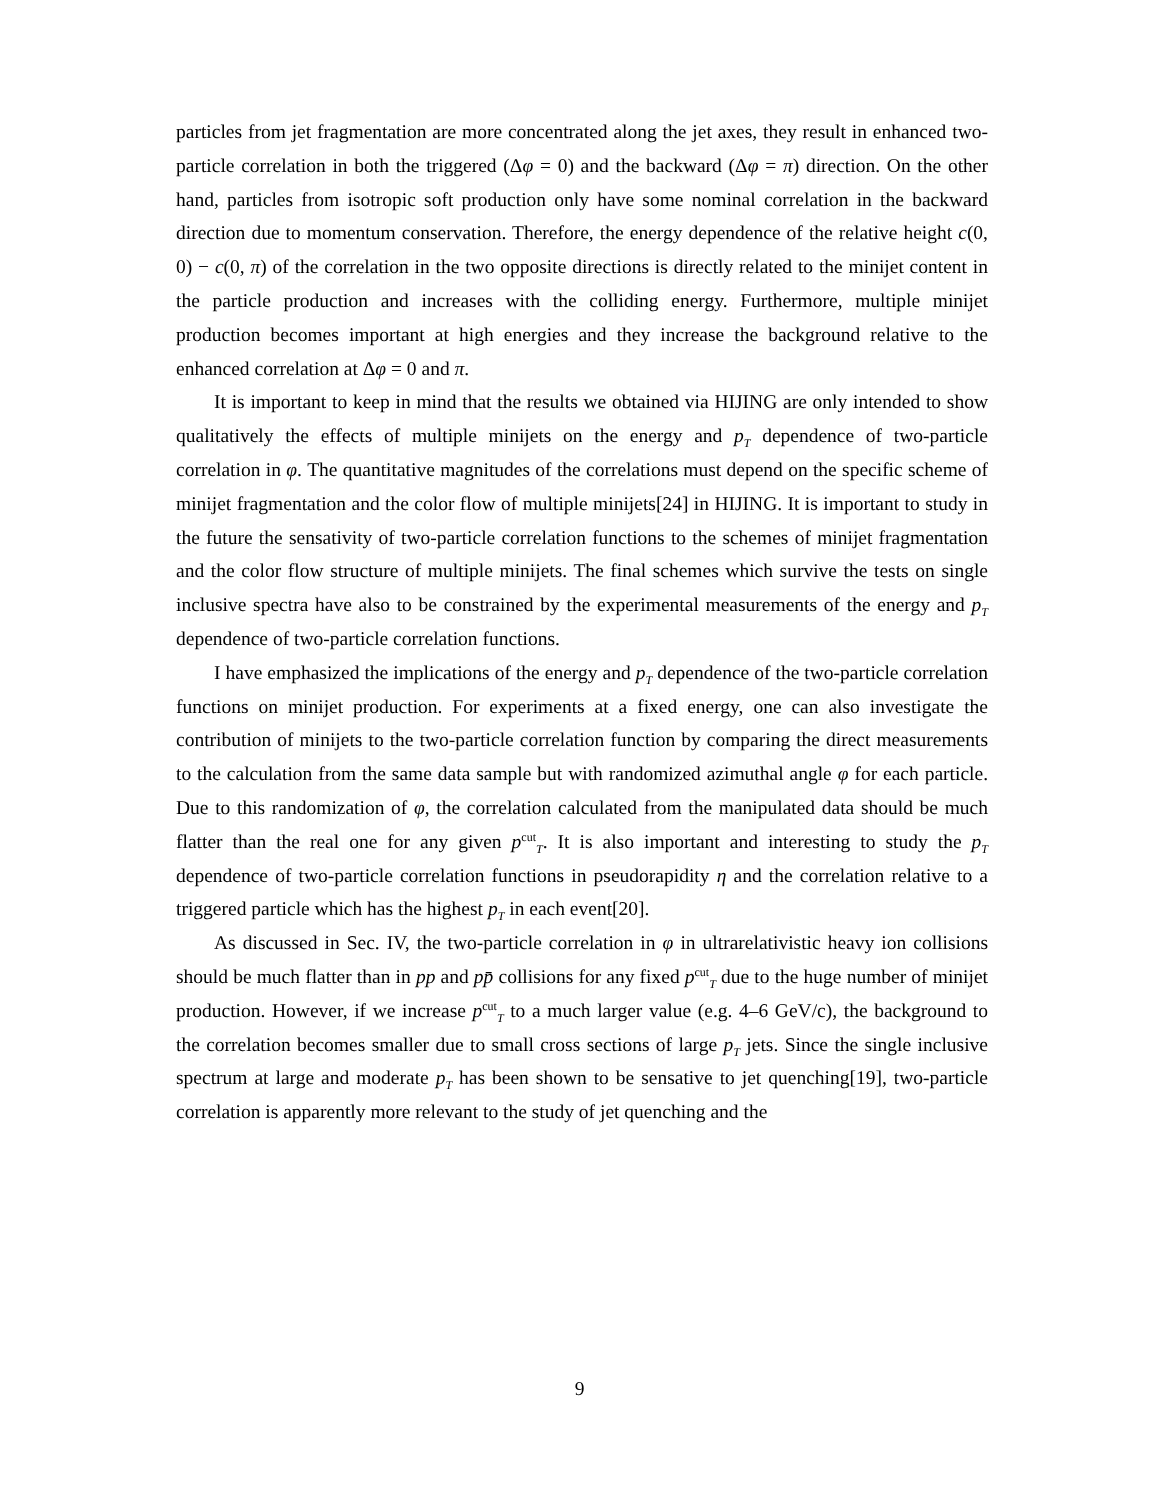particles from jet fragmentation are more concentrated along the jet axes, they result in enhanced two-particle correlation in both the triggered (Δφ = 0) and the backward (Δφ = π) direction. On the other hand, particles from isotropic soft production only have some nominal correlation in the backward direction due to momentum conservation. Therefore, the energy dependence of the relative height c(0, 0) − c(0, π) of the correlation in the two opposite directions is directly related to the minijet content in the particle production and increases with the colliding energy. Furthermore, multiple minijet production becomes important at high energies and they increase the background relative to the enhanced correlation at Δφ = 0 and π.
It is important to keep in mind that the results we obtained via HIJING are only intended to show qualitatively the effects of multiple minijets on the energy and p<sub>T</sub> dependence of two-particle correlation in φ. The quantitative magnitudes of the correlations must depend on the specific scheme of minijet fragmentation and the color flow of multiple minijets[24] in HIJING. It is important to study in the future the sensativity of two-particle correlation functions to the schemes of minijet fragmentation and the color flow structure of multiple minijets. The final schemes which survive the tests on single inclusive spectra have also to be constrained by the experimental measurements of the energy and p<sub>T</sub> dependence of two-particle correlation functions.
I have emphasized the implications of the energy and p<sub>T</sub> dependence of the two-particle correlation functions on minijet production. For experiments at a fixed energy, one can also investigate the contribution of minijets to the two-particle correlation function by comparing the direct measurements to the calculation from the same data sample but with randomized azimuthal angle φ for each particle. Due to this randomization of φ, the correlation calculated from the manipulated data should be much flatter than the real one for any given p<sup>cut</sup><sub>T</sub>. It is also important and interesting to study the p<sub>T</sub> dependence of two-particle correlation functions in pseudorapidity η and the correlation relative to a triggered particle which has the highest p<sub>T</sub> in each event[20].
As discussed in Sec. IV, the two-particle correlation in φ in ultrarelativistic heavy ion collisions should be much flatter than in pp and pp̄ collisions for any fixed p<sup>cut</sup><sub>T</sub> due to the huge number of minijet production. However, if we increase p<sup>cut</sup><sub>T</sub> to a much larger value (e.g. 4–6 GeV/c), the background to the correlation becomes smaller due to small cross sections of large p<sub>T</sub> jets. Since the single inclusive spectrum at large and moderate p<sub>T</sub> has been shown to be sensative to jet quenching[19], two-particle correlation is apparently more relevant to the study of jet quenching and the
9